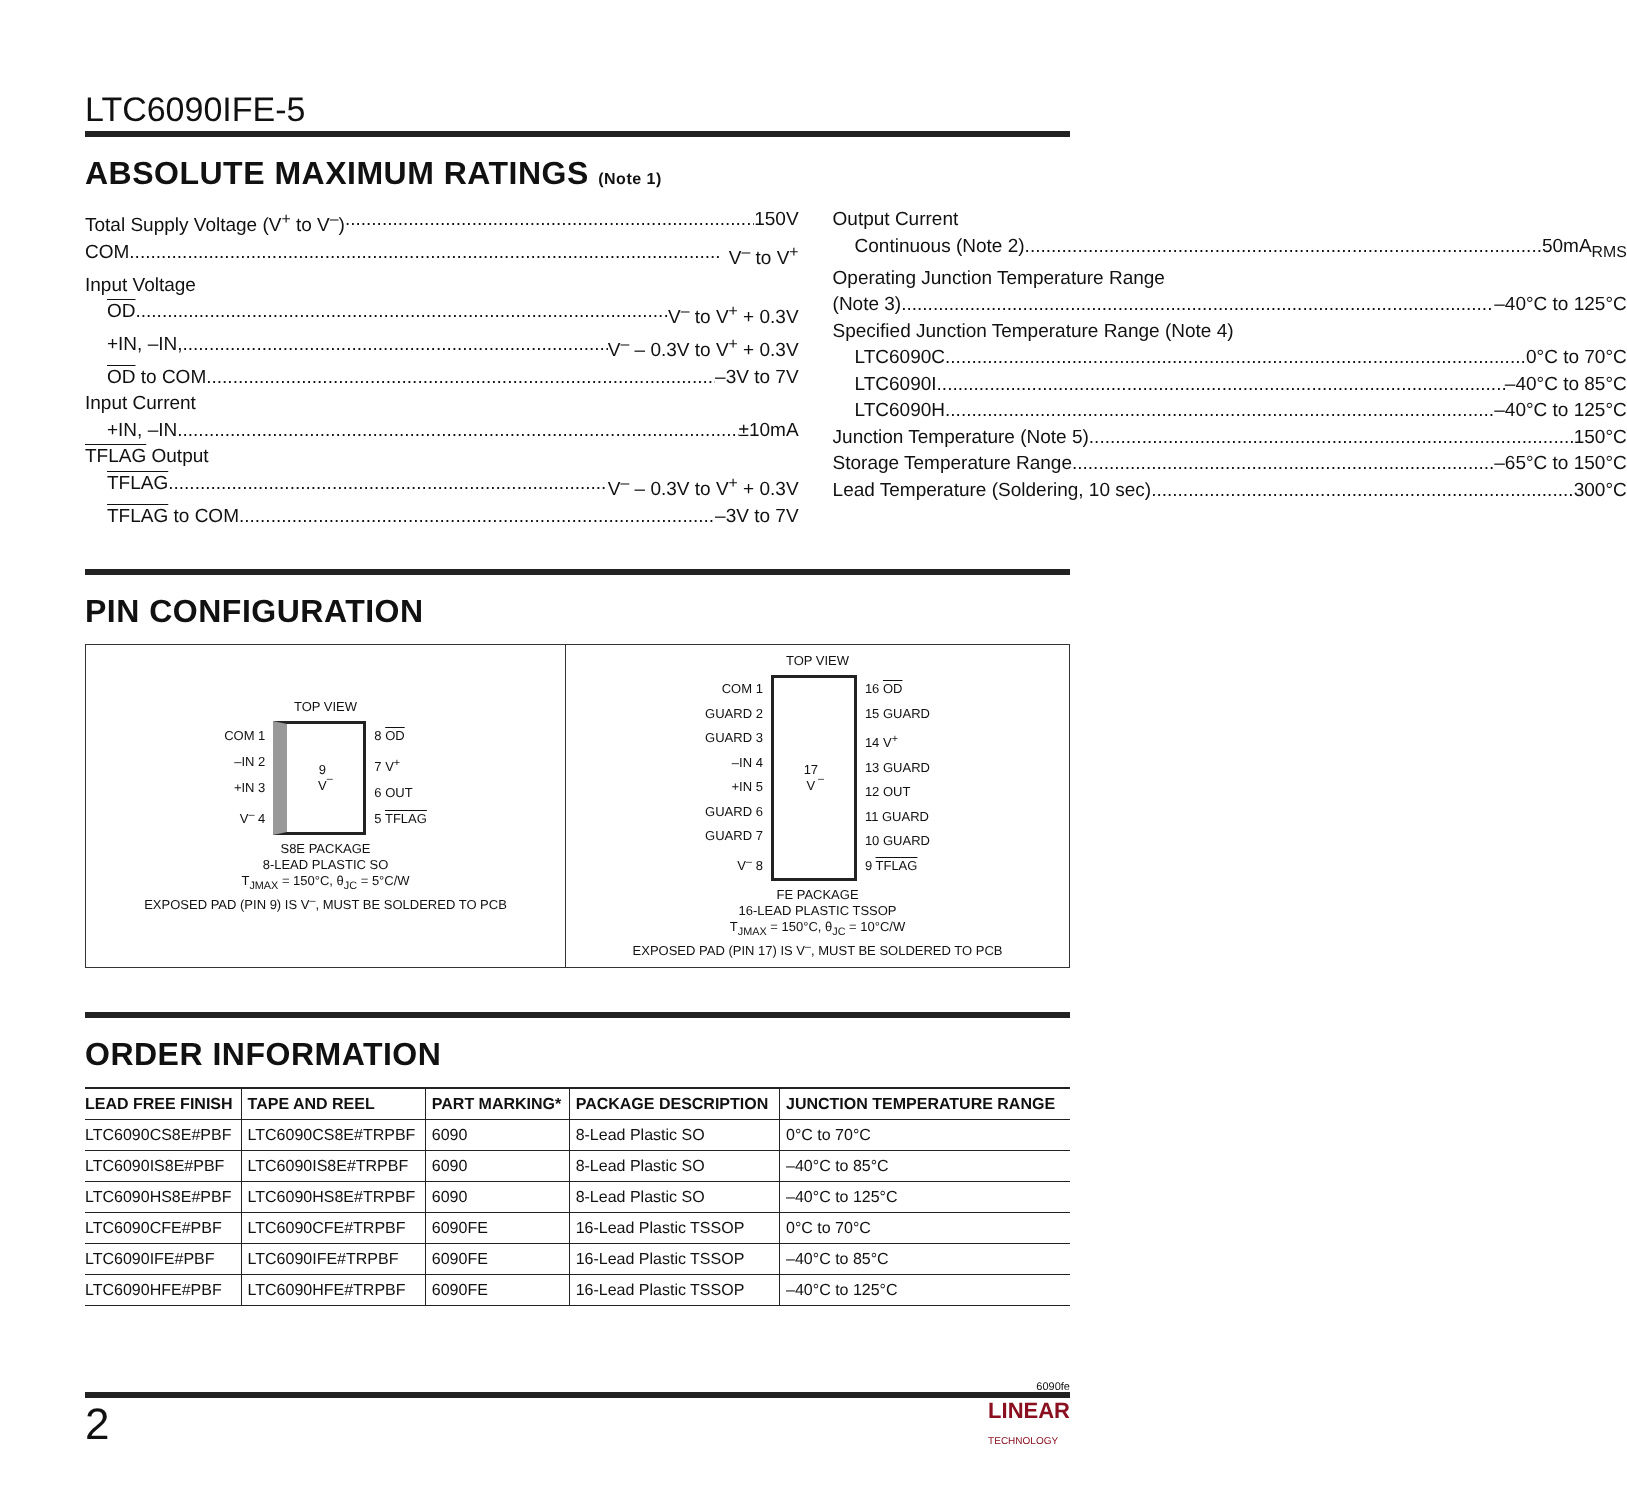LTC6090IFE-5
ABSOLUTE MAXIMUM RATINGS (Note 1)
Total Supply Voltage (V<sup>+</sup> to V<sup>–</sup>) 150V
COM V<sup>–</sup> to V<sup>+</sup>
Input Voltage
OD V<sup>–</sup> to V<sup>+</sup> + 0.3V
+IN, –IN, V<sup>–</sup> – 0.3V to V<sup>+</sup> + 0.3V
OD to COM –3V to 7V
Input Current
+IN, –IN ±10mA
TFLAG Output
TFLAG V<sup>–</sup> – 0.3V to V<sup>+</sup> + 0.3V
TFLAG to COM –3V to 7V
Output Current
Continuous (Note 2) 50mA<sub>RMS</sub>
Operating Junction Temperature Range
(Note 3) –40°C to 125°C
Specified Junction Temperature Range (Note 4)
LTC6090C 0°C to 70°C
LTC6090I –40°C to 85°C
LTC6090H –40°C to 125°C
Junction Temperature (Note 5) 150°C
Storage Temperature Range –65°C to 150°C
Lead Temperature (Soldering, 10 sec) 300°C
PIN CONFIGURATION
TOP VIEW
COM 1
–IN 2
+IN 3
V<sup>–</sup> 4
9
V<sup>–</sup>
8 OD
7 V<sup>+</sup>
6 OUT
5 TFLAG
S8E PACKAGE
8-LEAD PLASTIC SO
T<sub>JMAX</sub> = 150°C, θ<sub>JC</sub> = 5°C/W
EXPOSED PAD (PIN 9) IS V<sup>–</sup>, MUST BE SOLDERED TO PCB
TOP VIEW
COM 1
GUARD 2
GUARD 3
–IN 4
+IN 5
GUARD 6
GUARD 7
V<sup>–</sup> 8
17
V<sup>–</sup>
16 OD
15 GUARD
14 V<sup>+</sup>
13 GUARD
12 OUT
11 GUARD
10 GUARD
9 TFLAG
FE PACKAGE
16-LEAD PLASTIC TSSOP
T<sub>JMAX</sub> = 150°C, θ<sub>JC</sub> = 10°C/W
EXPOSED PAD (PIN 17) IS V<sup>–</sup>, MUST BE SOLDERED TO PCB
ORDER INFORMATION
| LEAD FREE FINISH | TAPE AND REEL | PART MARKING* | PACKAGE DESCRIPTION | JUNCTION TEMPERATURE RANGE |
| --- | --- | --- | --- | --- |
| LTC6090CS8E#PBF | LTC6090CS8E#TRPBF | 6090 | 8-Lead Plastic SO | 0°C to 70°C |
| LTC6090IS8E#PBF | LTC6090IS8E#TRPBF | 6090 | 8-Lead Plastic SO | –40°C to 85°C |
| LTC6090HS8E#PBF | LTC6090HS8E#TRPBF | 6090 | 8-Lead Plastic SO | –40°C to 125°C |
| LTC6090CFE#PBF | LTC6090CFE#TRPBF | 6090FE | 16-Lead Plastic TSSOP | 0°C to 70°C |
| LTC6090IFE#PBF | LTC6090IFE#TRPBF | 6090FE | 16-Lead Plastic TSSOP | –40°C to 85°C |
| LTC6090HFE#PBF | LTC6090HFE#TRPBF | 6090FE | 16-Lead Plastic TSSOP | –40°C to 125°C |
6090fe
2 LINEAR
TECHNOLOGY